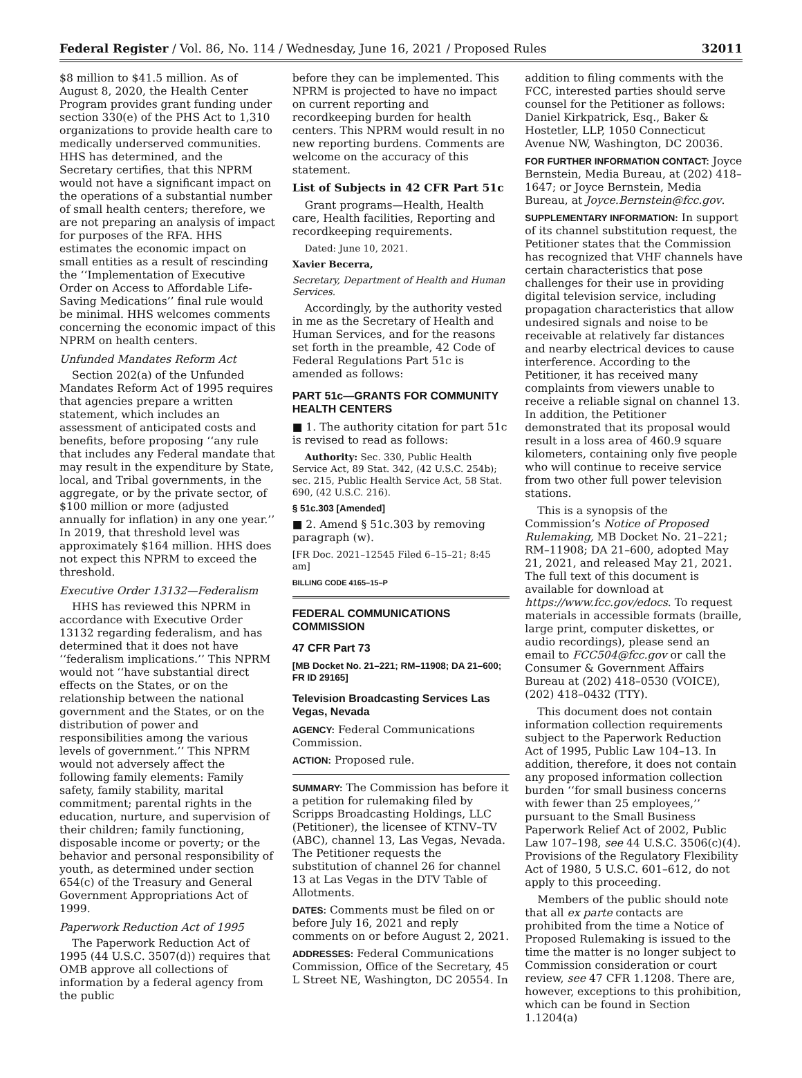Federal Register / Vol. 86, No. 114 / Wednesday, June 16, 2021 / Proposed Rules 32011
$8 million to $41.5 million. As of August 8, 2020, the Health Center Program provides grant funding under section 330(e) of the PHS Act to 1,310 organizations to provide health care to medically underserved communities. HHS has determined, and the Secretary certifies, that this NPRM would not have a significant impact on the operations of a substantial number of small health centers; therefore, we are not preparing an analysis of impact for purposes of the RFA. HHS estimates the economic impact on small entities as a result of rescinding the ‘‘Implementation of Executive Order on Access to Affordable Life-Saving Medications’’ final rule would be minimal. HHS welcomes comments concerning the economic impact of this NPRM on health centers.
Unfunded Mandates Reform Act
Section 202(a) of the Unfunded Mandates Reform Act of 1995 requires that agencies prepare a written statement, which includes an assessment of anticipated costs and benefits, before proposing ‘‘any rule that includes any Federal mandate that may result in the expenditure by State, local, and Tribal governments, in the aggregate, or by the private sector, of $100 million or more (adjusted annually for inflation) in any one year.’’ In 2019, that threshold level was approximately $164 million. HHS does not expect this NPRM to exceed the threshold.
Executive Order 13132—Federalism
HHS has reviewed this NPRM in accordance with Executive Order 13132 regarding federalism, and has determined that it does not have ‘‘federalism implications.’’ This NPRM would not ‘‘have substantial direct effects on the States, or on the relationship between the national government and the States, or on the distribution of power and responsibilities among the various levels of government.’’ This NPRM would not adversely affect the following family elements: Family safety, family stability, marital commitment; parental rights in the education, nurture, and supervision of their children; family functioning, disposable income or poverty; or the behavior and personal responsibility of youth, as determined under section 654(c) of the Treasury and General Government Appropriations Act of 1999.
Paperwork Reduction Act of 1995
The Paperwork Reduction Act of 1995 (44 U.S.C. 3507(d)) requires that OMB approve all collections of information by a federal agency from the public
before they can be implemented. This NPRM is projected to have no impact on current reporting and recordkeeping burden for health centers. This NPRM would result in no new reporting burdens. Comments are welcome on the accuracy of this statement.
List of Subjects in 42 CFR Part 51c
Grant programs—Health, Health care, Health facilities, Reporting and recordkeeping requirements.
Dated: June 10, 2021.
Xavier Becerra,
Secretary, Department of Health and Human Services.
Accordingly, by the authority vested in me as the Secretary of Health and Human Services, and for the reasons set forth in the preamble, 42 Code of Federal Regulations Part 51c is amended as follows:
PART 51c—GRANTS FOR COMMUNITY HEALTH CENTERS
■ 1. The authority citation for part 51c is revised to read as follows:
Authority: Sec. 330, Public Health Service Act, 89 Stat. 342, (42 U.S.C. 254b); sec. 215, Public Health Service Act, 58 Stat. 690, (42 U.S.C. 216).
§ 51c.303 [Amended]
■ 2. Amend § 51c.303 by removing paragraph (w).
[FR Doc. 2021–12545 Filed 6–15–21; 8:45 am]
BILLING CODE 4165–15–P
FEDERAL COMMUNICATIONS COMMISSION
47 CFR Part 73
[MB Docket No. 21–221; RM–11908; DA 21–600; FR ID 29165]
Television Broadcasting Services Las Vegas, Nevada
AGENCY: Federal Communications Commission.
ACTION: Proposed rule.
SUMMARY: The Commission has before it a petition for rulemaking filed by Scripps Broadcasting Holdings, LLC (Petitioner), the licensee of KTNV–TV (ABC), channel 13, Las Vegas, Nevada. The Petitioner requests the substitution of channel 26 for channel 13 at Las Vegas in the DTV Table of Allotments.
DATES: Comments must be filed on or before July 16, 2021 and reply comments on or before August 2, 2021.
ADDRESSES: Federal Communications Commission, Office of the Secretary, 45 L Street NE, Washington, DC 20554. In
addition to filing comments with the FCC, interested parties should serve counsel for the Petitioner as follows: Daniel Kirkpatrick, Esq., Baker & Hostetler, LLP, 1050 Connecticut Avenue NW, Washington, DC 20036.
FOR FURTHER INFORMATION CONTACT: Joyce Bernstein, Media Bureau, at (202) 418–1647; or Joyce Bernstein, Media Bureau, at Joyce.Bernstein@fcc.gov.
SUPPLEMENTARY INFORMATION: In support of its channel substitution request, the Petitioner states that the Commission has recognized that VHF channels have certain characteristics that pose challenges for their use in providing digital television service, including propagation characteristics that allow undesired signals and noise to be receivable at relatively far distances and nearby electrical devices to cause interference. According to the Petitioner, it has received many complaints from viewers unable to receive a reliable signal on channel 13. In addition, the Petitioner demonstrated that its proposal would result in a loss area of 460.9 square kilometers, containing only five people who will continue to receive service from two other full power television stations.
This is a synopsis of the Commission’s Notice of Proposed Rulemaking, MB Docket No. 21–221; RM–11908; DA 21–600, adopted May 21, 2021, and released May 21, 2021. The full text of this document is available for download at https://www.fcc.gov/edocs. To request materials in accessible formats (braille, large print, computer diskettes, or audio recordings), please send an email to FCC504@fcc.gov or call the Consumer & Government Affairs Bureau at (202) 418–0530 (VOICE), (202) 418–0432 (TTY).
This document does not contain information collection requirements subject to the Paperwork Reduction Act of 1995, Public Law 104–13. In addition, therefore, it does not contain any proposed information collection burden ‘‘for small business concerns with fewer than 25 employees,’’ pursuant to the Small Business Paperwork Relief Act of 2002, Public Law 107–198, see 44 U.S.C. 3506(c)(4). Provisions of the Regulatory Flexibility Act of 1980, 5 U.S.C. 601–612, do not apply to this proceeding.
Members of the public should note that all ex parte contacts are prohibited from the time a Notice of Proposed Rulemaking is issued to the time the matter is no longer subject to Commission consideration or court review, see 47 CFR 1.1208. There are, however, exceptions to this prohibition, which can be found in Section 1.1204(a)